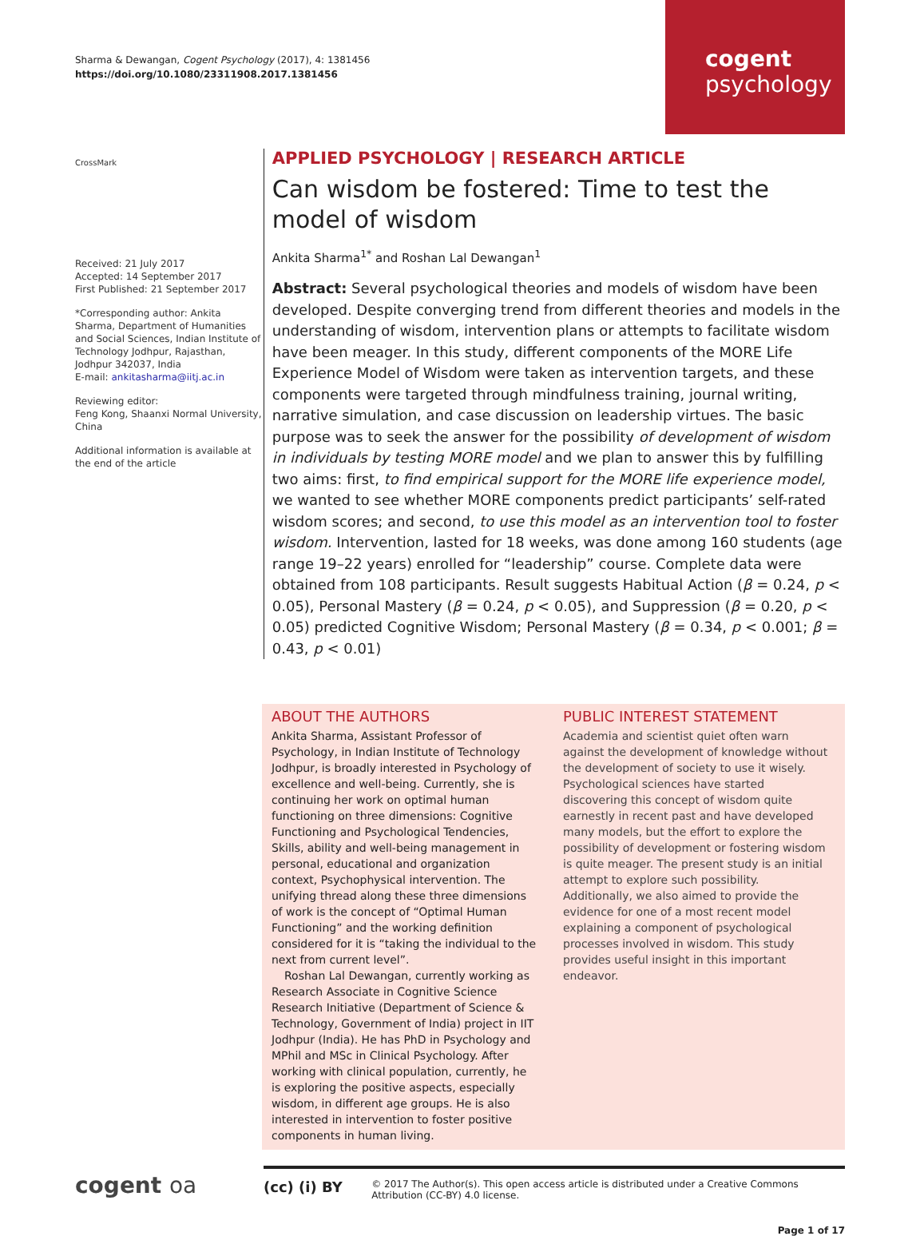Sharma & Dewangan, Cogent Psychology (2017), 4: 1381456
https://doi.org/10.1080/23311908.2017.1381456
cogent
psychology
CrossMark
Received: 21 July 2017
Accepted: 14 September 2017
First Published: 21 September 2017
*Corresponding author: Ankita Sharma, Department of Humanities and Social Sciences, Indian Institute of Technology Jodhpur, Rajasthan, Jodhpur 342037, India
E-mail: ankitasharma@iitj.ac.in
Reviewing editor:
Feng Kong, Shaanxi Normal University, China
Additional information is available at the end of the article
APPLIED PSYCHOLOGY | RESEARCH ARTICLE
Can wisdom be fostered: Time to test the model of wisdom
Ankita Sharma<sup>1*</sup> and Roshan Lal Dewangan<sup>1</sup>
Abstract: Several psychological theories and models of wisdom have been developed. Despite converging trend from different theories and models in the understanding of wisdom, intervention plans or attempts to facilitate wisdom have been meager. In this study, different components of the MORE Life Experience Model of Wisdom were taken as intervention targets, and these components were targeted through mindfulness training, journal writing, narrative simulation, and case discussion on leadership virtues. The basic purpose was to seek the answer for the possibility of development of wisdom in individuals by testing MORE model and we plan to answer this by fulfilling two aims: first, to find empirical support for the MORE life experience model, we wanted to see whether MORE components predict participants’ self-rated wisdom scores; and second, to use this model as an intervention tool to foster wisdom. Intervention, lasted for 18 weeks, was done among 160 students (age range 19–22 years) enrolled for “leadership” course. Complete data were obtained from 108 participants. Result suggests Habitual Action (β = 0.24, p < 0.05), Personal Mastery (β = 0.24, p < 0.05), and Suppression (β = 0.20, p < 0.05) predicted Cognitive Wisdom; Personal Mastery (β = 0.34, p < 0.001; β = 0.43, p < 0.01)
ABOUT THE AUTHORS
Ankita Sharma, Assistant Professor of Psychology, in Indian Institute of Technology Jodhpur, is broadly interested in Psychology of excellence and well-being. Currently, she is continuing her work on optimal human functioning on three dimensions: Cognitive Functioning and Psychological Tendencies, Skills, ability and well-being management in personal, educational and organization context, Psychophysical intervention. The unifying thread along these three dimensions of work is the concept of “Optimal Human Functioning” and the working definition considered for it is “taking the individual to the next from current level”.
Roshan Lal Dewangan, currently working as Research Associate in Cognitive Science Research Initiative (Department of Science & Technology, Government of India) project in IIT Jodhpur (India). He has PhD in Psychology and MPhil and MSc in Clinical Psychology. After working with clinical population, currently, he is exploring the positive aspects, especially wisdom, in different age groups. He is also interested in intervention to foster positive components in human living.
PUBLIC INTEREST STATEMENT
Academia and scientist quiet often warn against the development of knowledge without the development of society to use it wisely. Psychological sciences have started discovering this concept of wisdom quite earnestly in recent past and have developed many models, but the effort to explore the possibility of development or fostering wisdom is quite meager. The present study is an initial attempt to explore such possibility. Additionally, we also aimed to provide the evidence for one of a most recent model explaining a component of psychological processes involved in wisdom. This study provides useful insight in this important endeavor.
cogent oa
(cc) (i) BY
© 2017 The Author(s). This open access article is distributed under a Creative Commons Attribution (CC-BY) 4.0 license.
Page 1 of 17